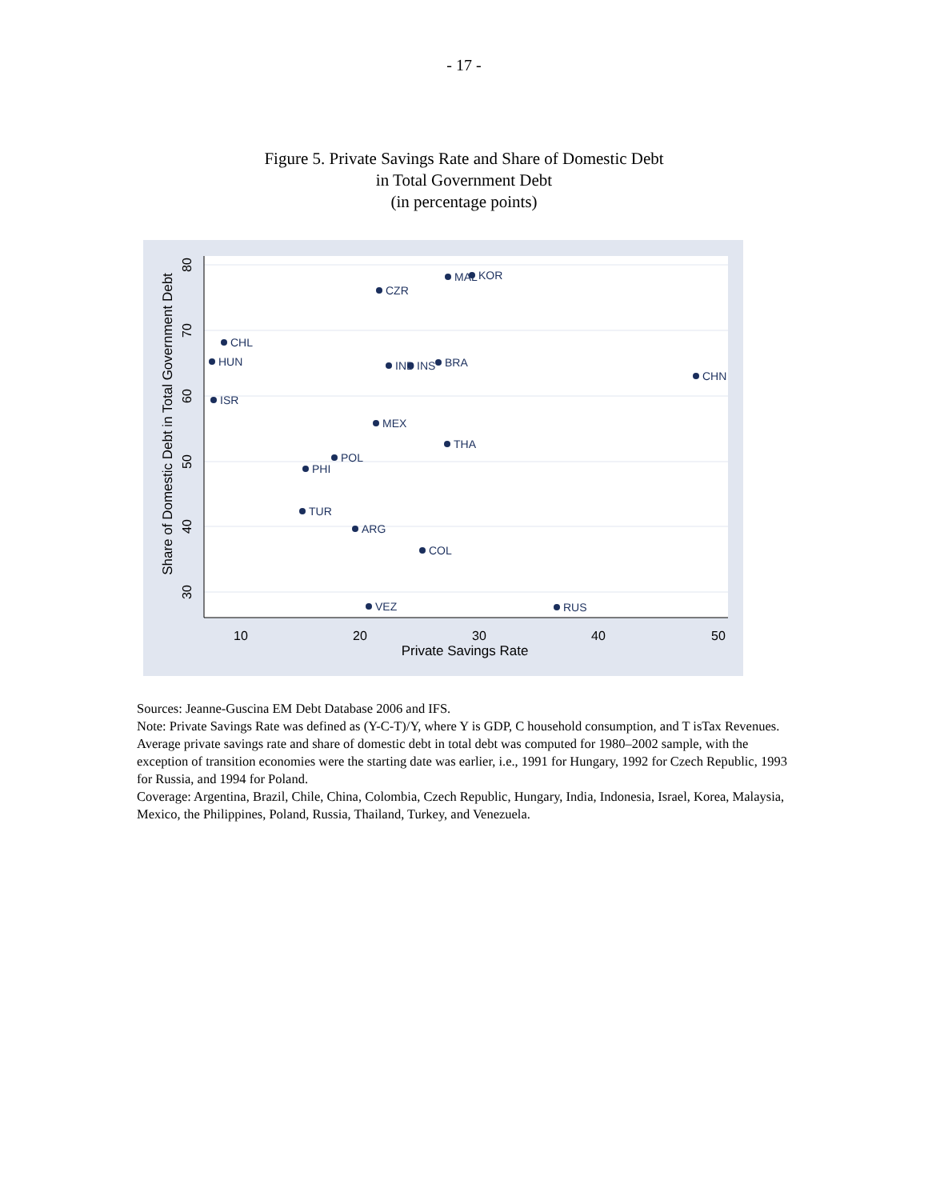- 17 -
Figure 5. Private Savings Rate and Share of Domestic Debt
in Total Government Debt
(in percentage points)
10
20
30
40
50
Private Savings Rate
80
70
60
50
40
30
Share of Domestic Debt in Total Government Debt
MAL
KOR
CZR
CHL
HUN
IND
INS
BRA
CHN
ISR
MEX
THA
POL
PHI
TUR
ARG
COL
VEZ
RUS
Sources: Jeanne-Guscina EM Debt Database 2006 and IFS.
Note: Private Savings Rate was defined as (Y-C-T)/Y, where Y is GDP, C household consumption, and T isTax Revenues. Average private savings rate and share of domestic debt in total debt was computed for 1980–2002 sample, with the exception of transition economies were the starting date was earlier, i.e., 1991 for Hungary, 1992 for Czech Republic, 1993 for Russia, and 1994 for Poland.
Coverage: Argentina, Brazil, Chile, China, Colombia, Czech Republic, Hungary, India, Indonesia, Israel, Korea, Malaysia, Mexico, the Philippines, Poland, Russia, Thailand, Turkey, and Venezuela.